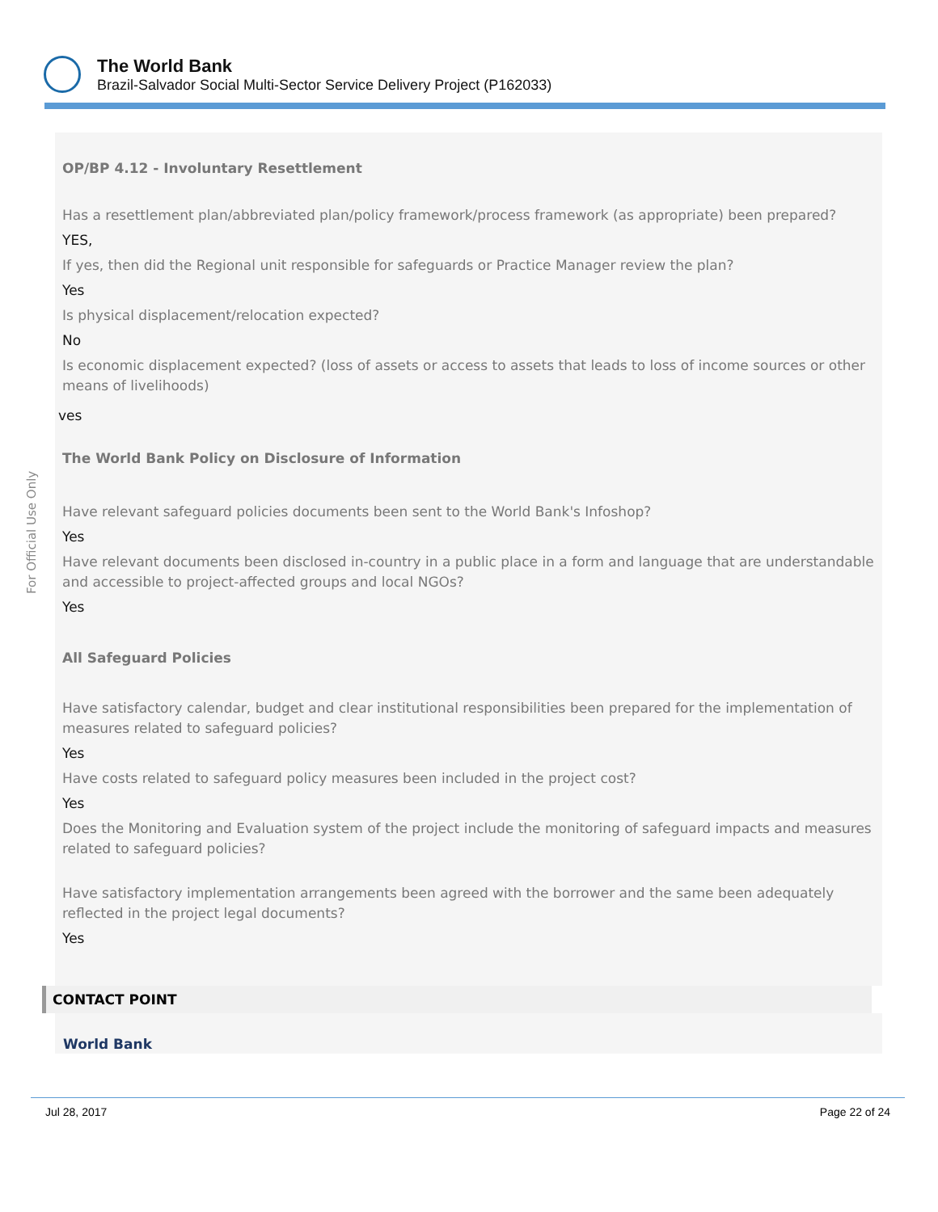The World Bank
Brazil-Salvador Social Multi-Sector Service Delivery Project (P162033)
For Official Use Only
OP/BP 4.12 - Involuntary Resettlement
Has a resettlement plan/abbreviated plan/policy framework/process framework (as appropriate) been prepared?
YES,
If yes, then did the Regional unit responsible for safeguards or Practice Manager review the plan?
Yes
Is physical displacement/relocation expected?
No
Is economic displacement expected? (loss of assets or access to assets that leads to loss of income sources or other means of livelihoods)
ves
The World Bank Policy on Disclosure of Information
Have relevant safeguard policies documents been sent to the World Bank's Infoshop?
Yes
Have relevant documents been disclosed in-country in a public place in a form and language that are understandable and accessible to project-affected groups and local NGOs?
Yes
All Safeguard Policies
Have satisfactory calendar, budget and clear institutional responsibilities been prepared for the implementation of measures related to safeguard policies?
Yes
Have costs related to safeguard policy measures been included in the project cost?
Yes
Does the Monitoring and Evaluation system of the project include the monitoring of safeguard impacts and measures related to safeguard policies?
Have satisfactory implementation arrangements been agreed with the borrower and the same been adequately reflected in the project legal documents?
Yes
CONTACT POINT
World Bank
Jul 28, 2017 Page 22 of 24